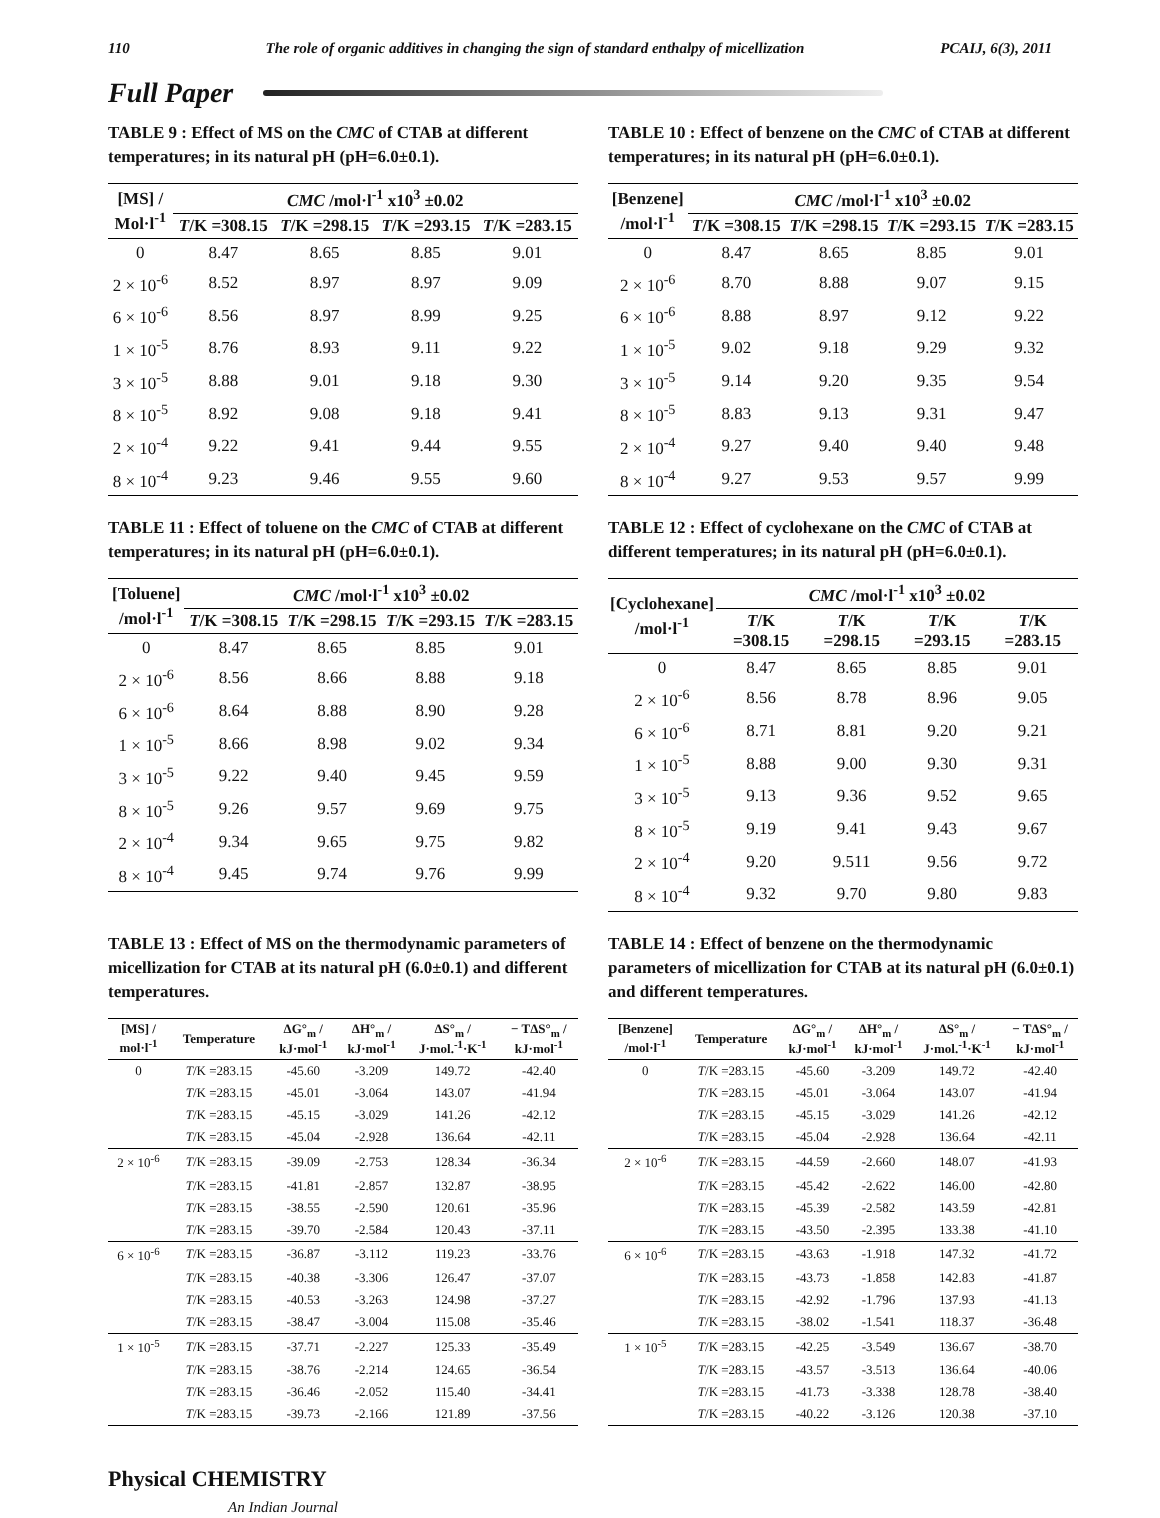110 The role of organic additives in changing the sign of standard enthalpy of micellization PCAIJ, 6(3), 2011
Full Paper
TABLE 9 : Effect of MS on the CMC of CTAB at different temperatures; in its natural pH (pH=6.0±0.1).
| [MS] / Mol·l<sup>-1</sup> | CMC /mol·l<sup>-1</sup> x10<sup>3</sup> ±0.02 | | | |
| --- | --- | --- | --- | --- |
| | T /K =308.15 | T /K =298.15 | T /K =293.15 | T /K =283.15 |
| 0 | 8.47 | 8.65 | 8.85 | 9.01 |
| 2 × 10<sup>-6</sup> | 8.52 | 8.97 | 8.97 | 9.09 |
| 6 × 10<sup>-6</sup> | 8.56 | 8.97 | 8.99 | 9.25 |
| 1 × 10<sup>-5</sup> | 8.76 | 8.93 | 9.11 | 9.22 |
| 3 × 10<sup>-5</sup> | 8.88 | 9.01 | 9.18 | 9.30 |
| 8 × 10<sup>-5</sup> | 8.92 | 9.08 | 9.18 | 9.41 |
| 2 × 10<sup>-4</sup> | 9.22 | 9.41 | 9.44 | 9.55 |
| 8 × 10<sup>-4</sup> | 9.23 | 9.46 | 9.55 | 9.60 |
TABLE 10 : Effect of benzene on the CMC of CTAB at different temperatures; in its natural pH (pH=6.0±0.1).
| [Benzene] /mol·l<sup>-1</sup> | CMC /mol·l<sup>-1</sup> x10<sup>3</sup> ±0.02 | | | |
| --- | --- | --- | --- | --- |
| | T /K =308.15 | T /K =298.15 | T /K =293.15 | T /K =283.15 |
| 0 | 8.47 | 8.65 | 8.85 | 9.01 |
| 2 × 10<sup>-6</sup> | 8.70 | 8.88 | 9.07 | 9.15 |
| 6 × 10<sup>-6</sup> | 8.88 | 8.97 | 9.12 | 9.22 |
| 1 × 10<sup>-5</sup> | 9.02 | 9.18 | 9.29 | 9.32 |
| 3 × 10<sup>-5</sup> | 9.14 | 9.20 | 9.35 | 9.54 |
| 8 × 10<sup>-5</sup> | 8.83 | 9.13 | 9.31 | 9.47 |
| 2 × 10<sup>-4</sup> | 9.27 | 9.40 | 9.40 | 9.48 |
| 8 × 10<sup>-4</sup> | 9.27 | 9.53 | 9.57 | 9.99 |
TABLE 11 : Effect of toluene on the CMC of CTAB at different temperatures; in its natural pH (pH=6.0±0.1).
| [Toluene] /mol·l<sup>-1</sup> | CMC /mol·l<sup>-1</sup> x10<sup>3</sup> ±0.02 | | | |
| --- | --- | --- | --- | --- |
| | T /K =308.15 | T /K =298.15 | T /K =293.15 | T /K =283.15 |
| 0 | 8.47 | 8.65 | 8.85 | 9.01 |
| 2 × 10<sup>-6</sup> | 8.56 | 8.66 | 8.88 | 9.18 |
| 6 × 10<sup>-6</sup> | 8.64 | 8.88 | 8.90 | 9.28 |
| 1 × 10<sup>-5</sup> | 8.66 | 8.98 | 9.02 | 9.34 |
| 3 × 10<sup>-5</sup> | 9.22 | 9.40 | 9.45 | 9.59 |
| 8 × 10<sup>-5</sup> | 9.26 | 9.57 | 9.69 | 9.75 |
| 2 × 10<sup>-4</sup> | 9.34 | 9.65 | 9.75 | 9.82 |
| 8 × 10<sup>-4</sup> | 9.45 | 9.74 | 9.76 | 9.99 |
TABLE 12 : Effect of cyclohexane on the CMC of CTAB at different temperatures; in its natural pH (pH=6.0±0.1).
| [Cyclohexane] /mol·l<sup>-1</sup> | CMC /mol·l<sup>-1</sup> x10<sup>3</sup> ±0.02 | | | |
| --- | --- | --- | --- | --- |
| | T /K =308.15 | T /K =298.15 | T /K =293.15 | T /K =283.15 |
| 0 | 8.47 | 8.65 | 8.85 | 9.01 |
| 2 × 10<sup>-6</sup> | 8.56 | 8.78 | 8.96 | 9.05 |
| 6 × 10<sup>-6</sup> | 8.71 | 8.81 | 9.20 | 9.21 |
| 1 × 10<sup>-5</sup> | 8.88 | 9.00 | 9.30 | 9.31 |
| 3 × 10<sup>-5</sup> | 9.13 | 9.36 | 9.52 | 9.65 |
| 8 × 10<sup>-5</sup> | 9.19 | 9.41 | 9.43 | 9.67 |
| 2 × 10<sup>-4</sup> | 9.20 | 9.511 | 9.56 | 9.72 |
| 8 × 10<sup>-4</sup> | 9.32 | 9.70 | 9.80 | 9.83 |
TABLE 13 : Effect of MS on the thermodynamic parameters of micellization for CTAB at its natural pH (6.0±0.1) and different temperatures.
| [MS] / mol·l<sup>-1</sup> | Temperature | ΔG°<sub>m</sub> / kJ·mol<sup>-1</sup> | ΔH°<sub>m</sub> / kJ·mol<sup>-1</sup> | ΔS°<sub>m</sub> / J·mol.<sup>-1</sup>·K<sup>-1</sup> | − TΔS°<sub>m</sub> / kJ·mol<sup>-1</sup> |
| --- | --- | --- | --- | --- | --- |
| 0 | T /K =283.15 | -45.60 | -3.209 | 149.72 | -42.40 |
| | T /K =283.15 | -45.01 | -3.064 | 143.07 | -41.94 |
| | T /K =283.15 | -45.15 | -3.029 | 141.26 | -42.12 |
| | T /K =283.15 | -45.04 | -2.928 | 136.64 | -42.11 |
| 2 × 10<sup>-6</sup> | T /K =283.15 | -39.09 | -2.753 | 128.34 | -36.34 |
| | T /K =283.15 | -41.81 | -2.857 | 132.87 | -38.95 |
| | T /K =283.15 | -38.55 | -2.590 | 120.61 | -35.96 |
| | T /K =283.15 | -39.70 | -2.584 | 120.43 | -37.11 |
| 6 × 10<sup>-6</sup> | T /K =283.15 | -36.87 | -3.112 | 119.23 | -33.76 |
| | T /K =283.15 | -40.38 | -3.306 | 126.47 | -37.07 |
| | T /K =283.15 | -40.53 | -3.263 | 124.98 | -37.27 |
| | T /K =283.15 | -38.47 | -3.004 | 115.08 | -35.46 |
| 1 × 10<sup>-5</sup> | T /K =283.15 | -37.71 | -2.227 | 125.33 | -35.49 |
| | T /K =283.15 | -38.76 | -2.214 | 124.65 | -36.54 |
| | T /K =283.15 | -36.46 | -2.052 | 115.40 | -34.41 |
| | T /K =283.15 | -39.73 | -2.166 | 121.89 | -37.56 |
TABLE 14 : Effect of benzene on the thermodynamic parameters of micellization for CTAB at its natural pH (6.0±0.1) and different temperatures.
| [Benzene] /mol·l<sup>-1</sup> | Temperature | ΔG°<sub>m</sub> / kJ·mol<sup>-1</sup> | ΔH°<sub>m</sub> / kJ·mol<sup>-1</sup> | ΔS°<sub>m</sub> / J·mol.<sup>-1</sup>·K<sup>-1</sup> | − TΔS°<sub>m</sub> / kJ·mol<sup>-1</sup> |
| --- | --- | --- | --- | --- | --- |
| 0 | T /K =283.15 | -45.60 | -3.209 | 149.72 | -42.40 |
| | T /K =283.15 | -45.01 | -3.064 | 143.07 | -41.94 |
| | T /K =283.15 | -45.15 | -3.029 | 141.26 | -42.12 |
| | T /K =283.15 | -45.04 | -2.928 | 136.64 | -42.11 |
| 2 × 10<sup>-6</sup> | T /K =283.15 | -44.59 | -2.660 | 148.07 | -41.93 |
| | T /K =283.15 | -45.42 | -2.622 | 146.00 | -42.80 |
| | T /K =283.15 | -45.39 | -2.582 | 143.59 | -42.81 |
| | T /K =283.15 | -43.50 | -2.395 | 133.38 | -41.10 |
| 6 × 10<sup>-6</sup> | T /K =283.15 | -43.63 | -1.918 | 147.32 | -41.72 |
| | T /K =283.15 | -43.73 | -1.858 | 142.83 | -41.87 |
| | T /K =283.15 | -42.92 | -1.796 | 137.93 | -41.13 |
| | T /K =283.15 | -38.02 | -1.541 | 118.37 | -36.48 |
| 1 × 10<sup>-5</sup> | T /K =283.15 | -42.25 | -3.549 | 136.67 | -38.70 |
| | T /K =283.15 | -43.57 | -3.513 | 136.64 | -40.06 |
| | T /K =283.15 | -41.73 | -3.338 | 128.78 | -38.40 |
| | T /K =283.15 | -40.22 | -3.126 | 120.38 | -37.10 |
Physical CHEMISTRY
An Indian Journal